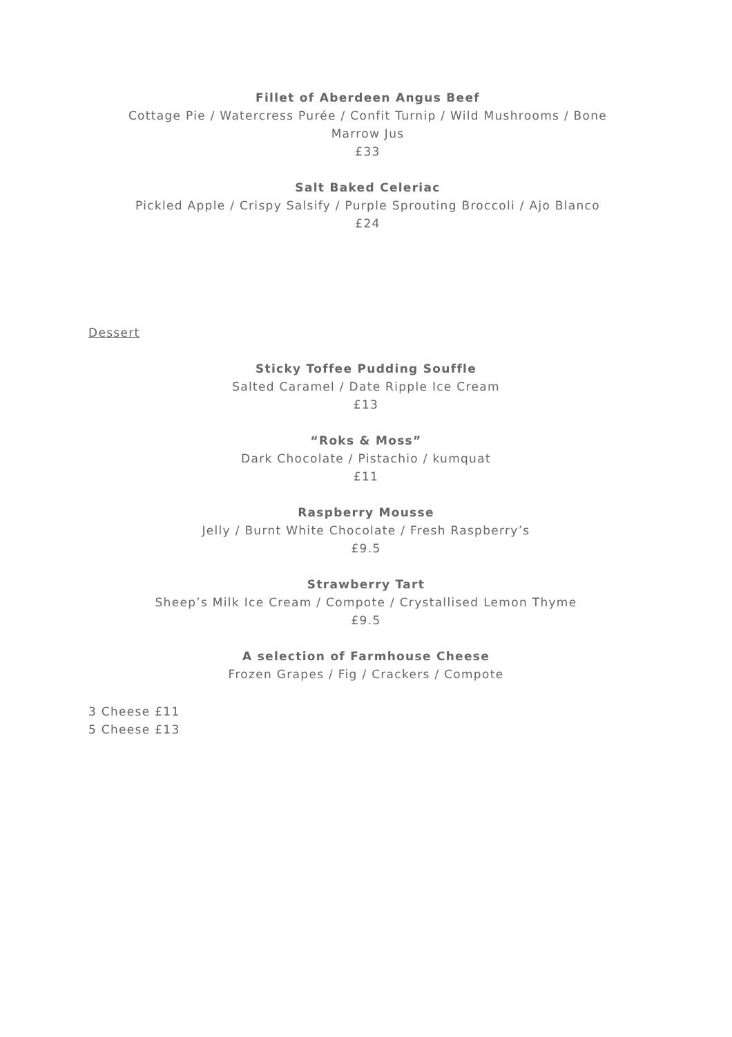Fillet of Aberdeen Angus Beef
Cottage Pie / Watercress Purée / Confit Turnip / Wild Mushrooms / Bone Marrow Jus
£33
Salt Baked Celeriac
Pickled Apple / Crispy Salsify / Purple Sprouting Broccoli / Ajo Blanco
£24
Dessert
Sticky Toffee Pudding Souffle
Salted Caramel / Date Ripple Ice Cream
£13
“Roks & Moss”
Dark Chocolate / Pistachio / kumquat
£11
Raspberry Mousse
Jelly / Burnt White Chocolate / Fresh Raspberry’s
£9.5
Strawberry Tart
Sheep’s Milk Ice Cream / Compote / Crystallised Lemon Thyme
£9.5
A selection of Farmhouse Cheese
Frozen Grapes / Fig / Crackers / Compote
3 Cheese £11
5 Cheese £13